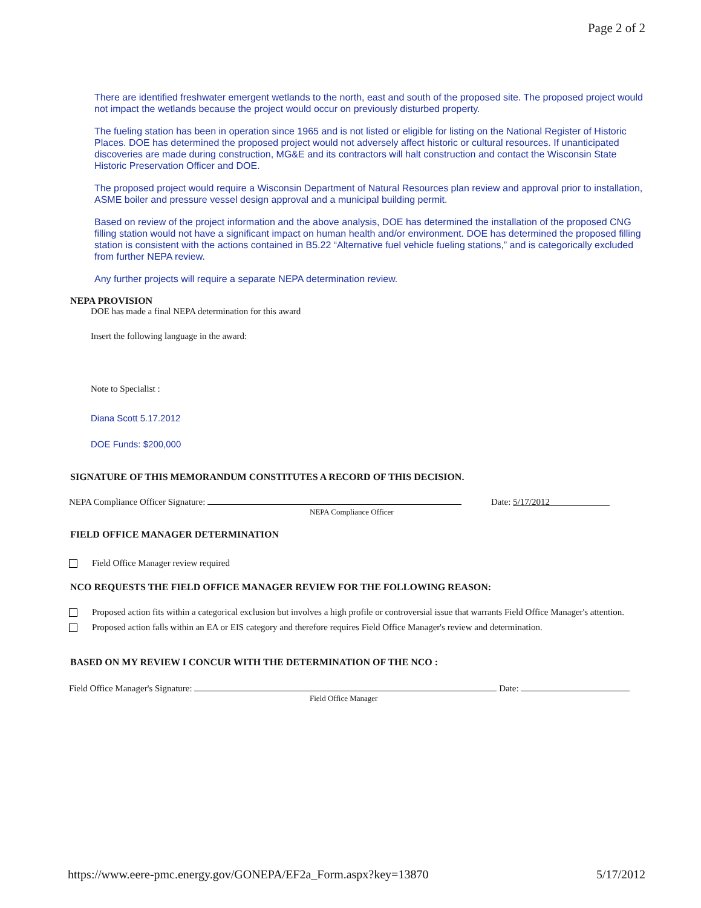Page 2 of 2
There are identified freshwater emergent wetlands to the north, east and south of the proposed site. The proposed project would not impact the wetlands because the project would occur on previously disturbed property.
The fueling station has been in operation since 1965 and is not listed or eligible for listing on the National Register of Historic Places. DOE has determined the proposed project would not adversely affect historic or cultural resources. If unanticipated discoveries are made during construction, MG&E and its contractors will halt construction and contact the Wisconsin State Historic Preservation Officer and DOE.
The proposed project would require a Wisconsin Department of Natural Resources plan review and approval prior to installation, ASME boiler and pressure vessel design approval and a municipal building permit.
Based on review of the project information and the above analysis, DOE has determined the installation of the proposed CNG filling station would not have a significant impact on human health and/or environment. DOE has determined the proposed filling station is consistent with the actions contained in B5.22 “Alternative fuel vehicle fueling stations,” and is categorically excluded from further NEPA review.
Any further projects will require a separate NEPA determination review.
NEPA PROVISION
DOE has made a final NEPA determination for this award
Insert the following language in the award:
Note to Specialist :
Diana Scott 5.17.2012
DOE Funds: $200,000
SIGNATURE OF THIS MEMORANDUM CONSTITUTES A RECORD OF THIS DECISION.
NEPA Compliance Officer Signature: Date: 5/17/2012
NEPA Compliance Officer
FIELD OFFICE MANAGER DETERMINATION
Field Office Manager review required
NCO REQUESTS THE FIELD OFFICE MANAGER REVIEW FOR THE FOLLOWING REASON:
Proposed action fits within a categorical exclusion but involves a high profile or controversial issue that warrants Field Office Manager's attention.
Proposed action falls within an EA or EIS category and therefore requires Field Office Manager's review and determination.
BASED ON MY REVIEW I CONCUR WITH THE DETERMINATION OF THE NCO :
Field Office Manager's Signature: Date:
Field Office Manager
https://www.eere-pmc.energy.gov/GONEPA/EF2a_Form.aspx?key=13870 5/17/2012